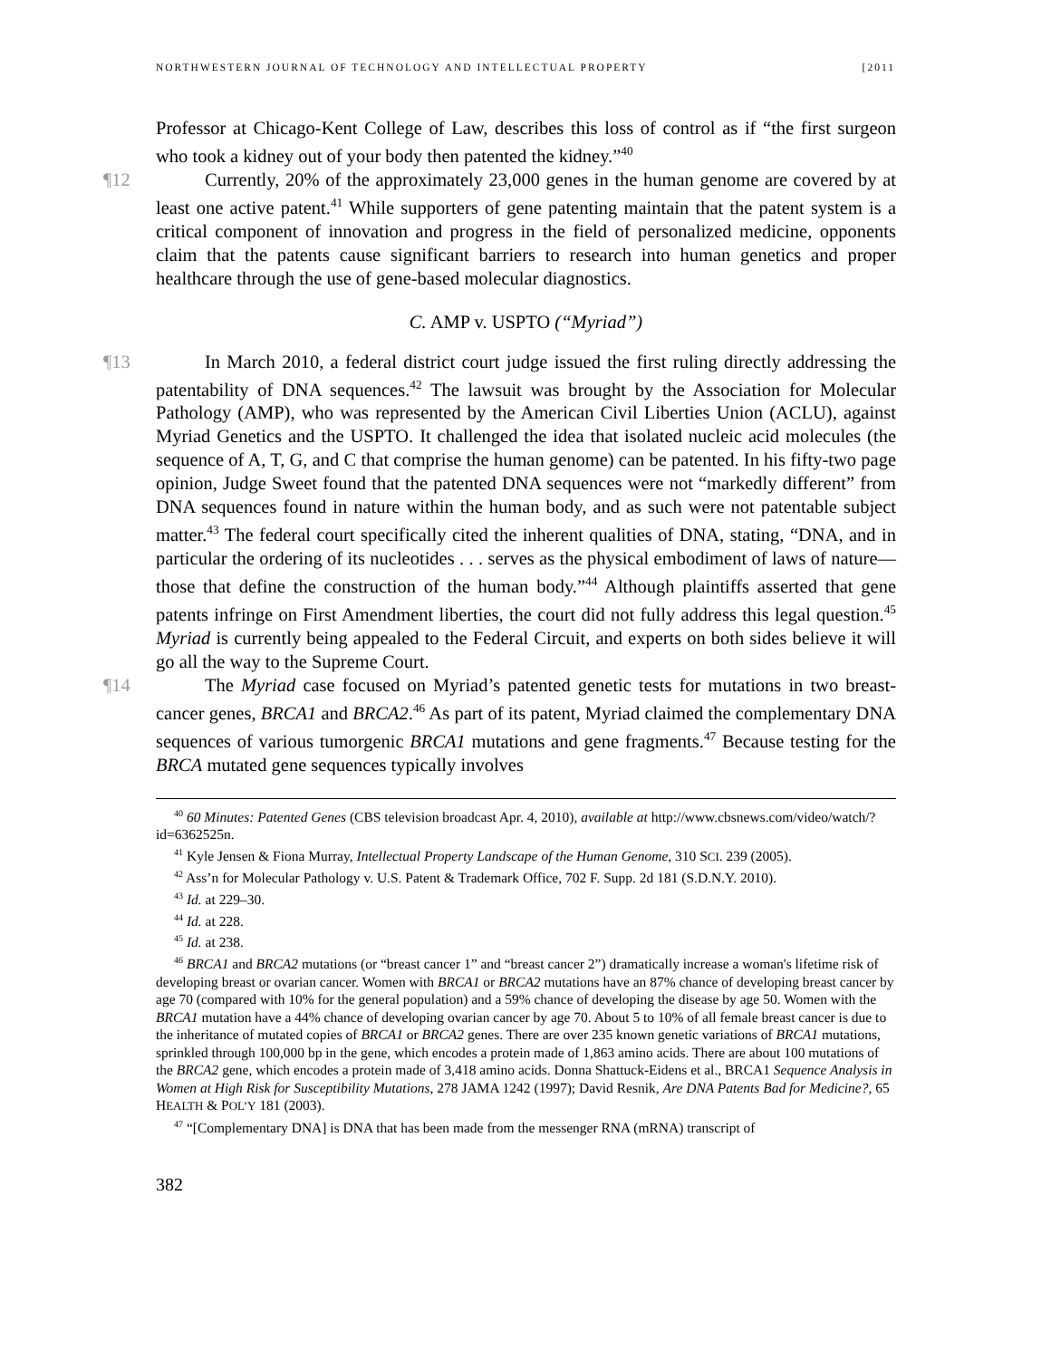NORTHWESTERN JOURNAL OF TECHNOLOGY AND INTELLECTUAL PROPERTY [2011
Professor at Chicago-Kent College of Law, describes this loss of control as if “the first surgeon who took a kidney out of your body then patented the kidney.”<sup>40</sup>
¶12 Currently, 20% of the approximately 23,000 genes in the human genome are covered by at least one active patent.<sup>41</sup> While supporters of gene patenting maintain that the patent system is a critical component of innovation and progress in the field of personalized medicine, opponents claim that the patents cause significant barriers to research into human genetics and proper healthcare through the use of gene-based molecular diagnostics.
C. AMP v. USPTO (“Myriad”)
¶13 In March 2010, a federal district court judge issued the first ruling directly addressing the patentability of DNA sequences.<sup>42</sup> The lawsuit was brought by the Association for Molecular Pathology (AMP), who was represented by the American Civil Liberties Union (ACLU), against Myriad Genetics and the USPTO. It challenged the idea that isolated nucleic acid molecules (the sequence of A, T, G, and C that comprise the human genome) can be patented. In his fifty-two page opinion, Judge Sweet found that the patented DNA sequences were not “markedly different” from DNA sequences found in nature within the human body, and as such were not patentable subject matter.<sup>43</sup> The federal court specifically cited the inherent qualities of DNA, stating, “DNA, and in particular the ordering of its nucleotides . . . serves as the physical embodiment of laws of nature—those that define the construction of the human body.”<sup>44</sup> Although plaintiffs asserted that gene patents infringe on First Amendment liberties, the court did not fully address this legal question.<sup>45</sup> Myriad is currently being appealed to the Federal Circuit, and experts on both sides believe it will go all the way to the Supreme Court.
¶14 The Myriad case focused on Myriad’s patented genetic tests for mutations in two breast-cancer genes, BRCA1 and BRCA2.<sup>46</sup> As part of its patent, Myriad claimed the complementary DNA sequences of various tumorgenic BRCA1 mutations and gene fragments.<sup>47</sup> Because testing for the BRCA mutated gene sequences typically involves
<sup>40</sup> 60 Minutes: Patented Genes (CBS television broadcast Apr. 4, 2010), available at http://www.cbsnews.com/video/watch/?id=6362525n.
<sup>41</sup> Kyle Jensen & Fiona Murray, Intellectual Property Landscape of the Human Genome, 310 SCI. 239 (2005).
<sup>42</sup> Ass’n for Molecular Pathology v. U.S. Patent & Trademark Office, 702 F. Supp. 2d 181 (S.D.N.Y. 2010).
<sup>43</sup> Id. at 229–30.
<sup>44</sup> Id. at 228.
<sup>45</sup> Id. at 238.
<sup>46</sup> BRCA1 and BRCA2 mutations (or “breast cancer 1” and “breast cancer 2”) dramatically increase a woman's lifetime risk of developing breast or ovarian cancer. Women with BRCA1 or BRCA2 mutations have an 87% chance of developing breast cancer by age 70 (compared with 10% for the general population) and a 59% chance of developing the disease by age 50. Women with the BRCA1 mutation have a 44% chance of developing ovarian cancer by age 70. About 5 to 10% of all female breast cancer is due to the inheritance of mutated copies of BRCA1 or BRCA2 genes. There are over 235 known genetic variations of BRCA1 mutations, sprinkled through 100,000 bp in the gene, which encodes a protein made of 1,863 amino acids. There are about 100 mutations of the BRCA2 gene, which encodes a protein made of 3,418 amino acids. Donna Shattuck-Eidens et al., BRCA1 Sequence Analysis in Women at High Risk for Susceptibility Mutations, 278 JAMA 1242 (1997); David Resnik, Are DNA Patents Bad for Medicine?, 65 HEALTH & POL’Y 181 (2003).
<sup>47</sup> “[Complementary DNA] is DNA that has been made from the messenger RNA (mRNA) transcript of
382